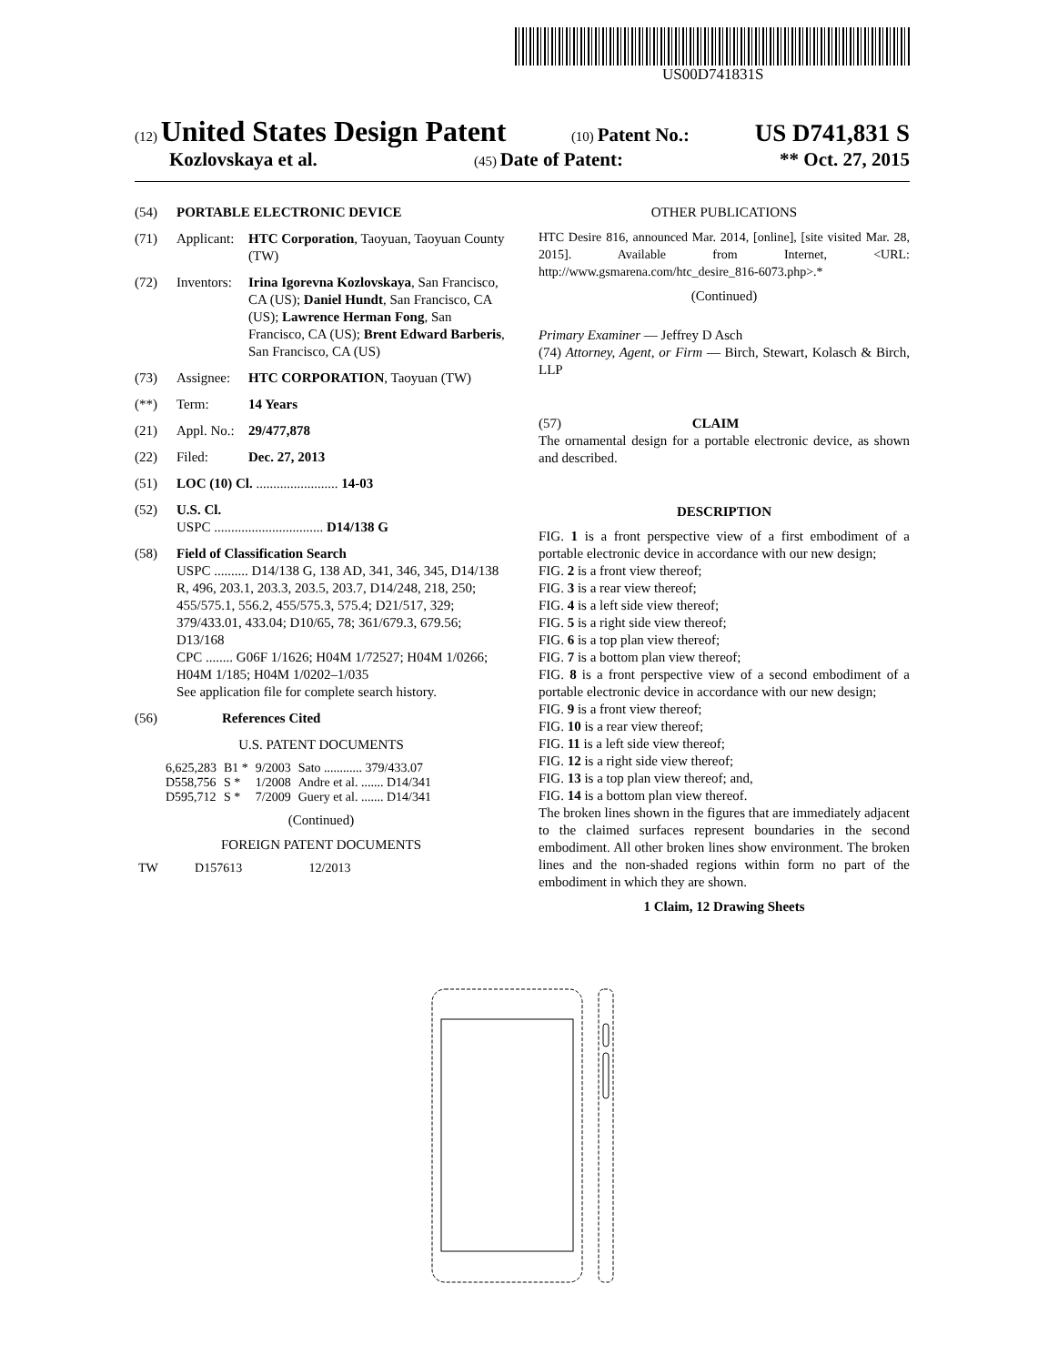US00D741831S
(12) United States Design Patent (10) Patent No.: US D741,831 S
Kozlovskaya et al. (45) Date of Patent: ** Oct. 27, 2015
(54) PORTABLE ELECTRONIC DEVICE
(71) Applicant: HTC Corporation, Taoyuan, Taoyuan County (TW)
(72) Inventors: Irina Igorevna Kozlovskaya, San Francisco, CA (US); Daniel Hundt, San Francisco, CA (US); Lawrence Herman Fong, San Francisco, CA (US); Brent Edward Barberis, San Francisco, CA (US)
(73) Assignee: HTC CORPORATION, Taoyuan (TW)
(**) Term: 14 Years
(21) Appl. No.: 29/477,878
(22) Filed: Dec. 27, 2013
(51) LOC (10) Cl. ........................ 14-03
(52) U.S. Cl.
USPC ................................ D14/138 G
(58) Field of Classification Search
USPC .......... D14/138 G, 138 AD, 341, 346, 345, D14/138 R, 496, 203.1, 203.3, 203.5, 203.7, D14/248, 218, 250; 455/575.1, 556.2, 455/575.3, 575.4; D21/517, 329; 379/433.01, 433.04; D10/65, 78; 361/679.3, 679.56; D13/168
CPC ........ G06F 1/1626; H04M 1/72527; H04M 1/0266; H04M 1/185; H04M 1/0202–1/035
See application file for complete search history.
(56) References Cited
U.S. PATENT DOCUMENTS
| 6,625,283 | B1 * | 9/2003 | Sato ............ 379/433.07 |
| D558,756 | S * | 1/2008 | Andre et al. ....... D14/341 |
| D595,712 | S * | 7/2009 | Guery et al. ....... D14/341 |
(Continued)
FOREIGN PATENT DOCUMENTS
| TW | D157613 | 12/2013 |
OTHER PUBLICATIONS
HTC Desire 816, announced Mar. 2014, [online], [site visited Mar. 28, 2015]. Available from Internet, <URL: http://www.gsmarena.com/htc_desire_816-6073.php>.*
(Continued)
Primary Examiner — Jeffrey D Asch
(74) Attorney, Agent, or Firm — Birch, Stewart, Kolasch & Birch, LLP
(57) CLAIM
The ornamental design for a portable electronic device, as shown and described.
DESCRIPTION
FIG. 1 is a front perspective view of a first embodiment of a portable electronic device in accordance with our new design;
FIG. 2 is a front view thereof;
FIG. 3 is a rear view thereof;
FIG. 4 is a left side view thereof;
FIG. 5 is a right side view thereof;
FIG. 6 is a top plan view thereof;
FIG. 7 is a bottom plan view thereof;
FIG. 8 is a front perspective view of a second embodiment of a portable electronic device in accordance with our new design;
FIG. 9 is a front view thereof;
FIG. 10 is a rear view thereof;
FIG. 11 is a left side view thereof;
FIG. 12 is a right side view thereof;
FIG. 13 is a top plan view thereof; and,
FIG. 14 is a bottom plan view thereof.
The broken lines shown in the figures that are immediately adjacent to the claimed surfaces represent boundaries in the second embodiment. All other broken lines show environment. The broken lines and the non-shaded regions within form no part of the embodiment in which they are shown.
1 Claim, 12 Drawing Sheets